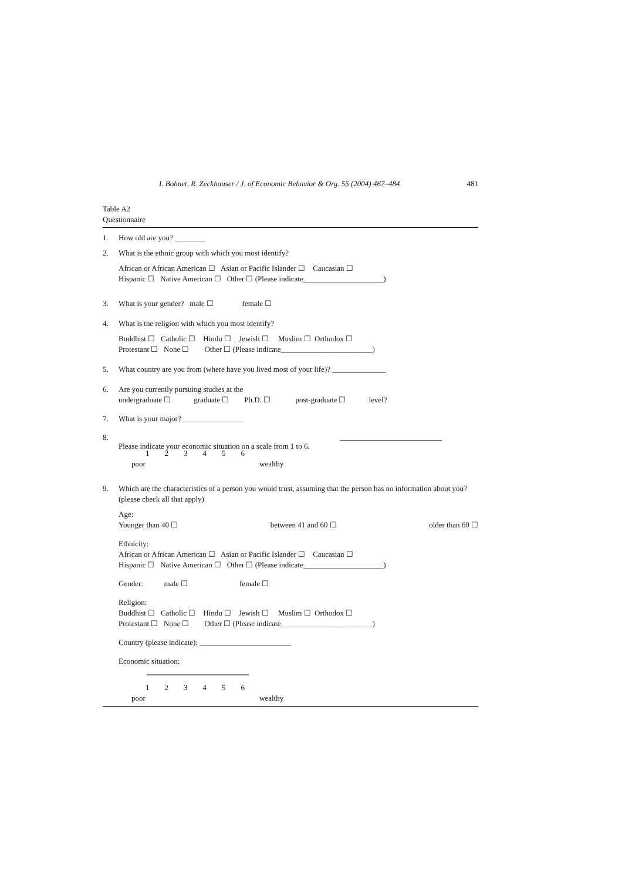I. Bohnet, R. Zeckhauser / J. of Economic Behavior & Org. 55 (2004) 467–484 481
Table A2
Questionnaire
1. How old are you? ________
2. What is the ethnic group with which you most identify?
African or African American ☐ Asian or Pacific Islander ☐ Caucasian ☐
Hispanic ☐ Native American ☐ Other ☐ (Please indicate_____________________)
3. What is your gender? male ☐ female ☐
4. What is the religion with which you most identify?
Buddhist ☐ Catholic ☐ Hindu ☐ Jewish ☐ Muslim ☐ Orthodox ☐
Protestant ☐ None ☐ Other ☐ (Please indicate________________________)
5. What country are you from (where have you lived most of your life)? ______________
6. Are you currently pursuing studies at the
undergraduate ☐ graduate ☐ Ph.D. ☐ post-graduate ☐ level?
7. What is your major? ________________
8. Please indicate your economic situation on a scale from 1 to 6.
123456
poor wealthy
9. Which are the characteristics of a person you would trust, assuming that the person has no information about you? (please check all that apply)
Age:
Younger than 40 ☐ between 41 and 60 ☐ older than 60 ☐
Ethnicity:
African or African American ☐ Asian or Pacific Islander ☐ Caucasian ☐
Hispanic ☐ Native American ☐ Other ☐ (Please indicate_____________________)
Gender: male ☐ female ☐
Religion:
Buddhist ☐ Catholic ☐ Hindu ☐ Jewish ☐ Muslim ☐ Orthodox ☐
Protestant ☐ None ☐ Other ☐ (Please indicate________________________)
Country (please indicate): ________________________
Economic situation:
123456
poor wealthy